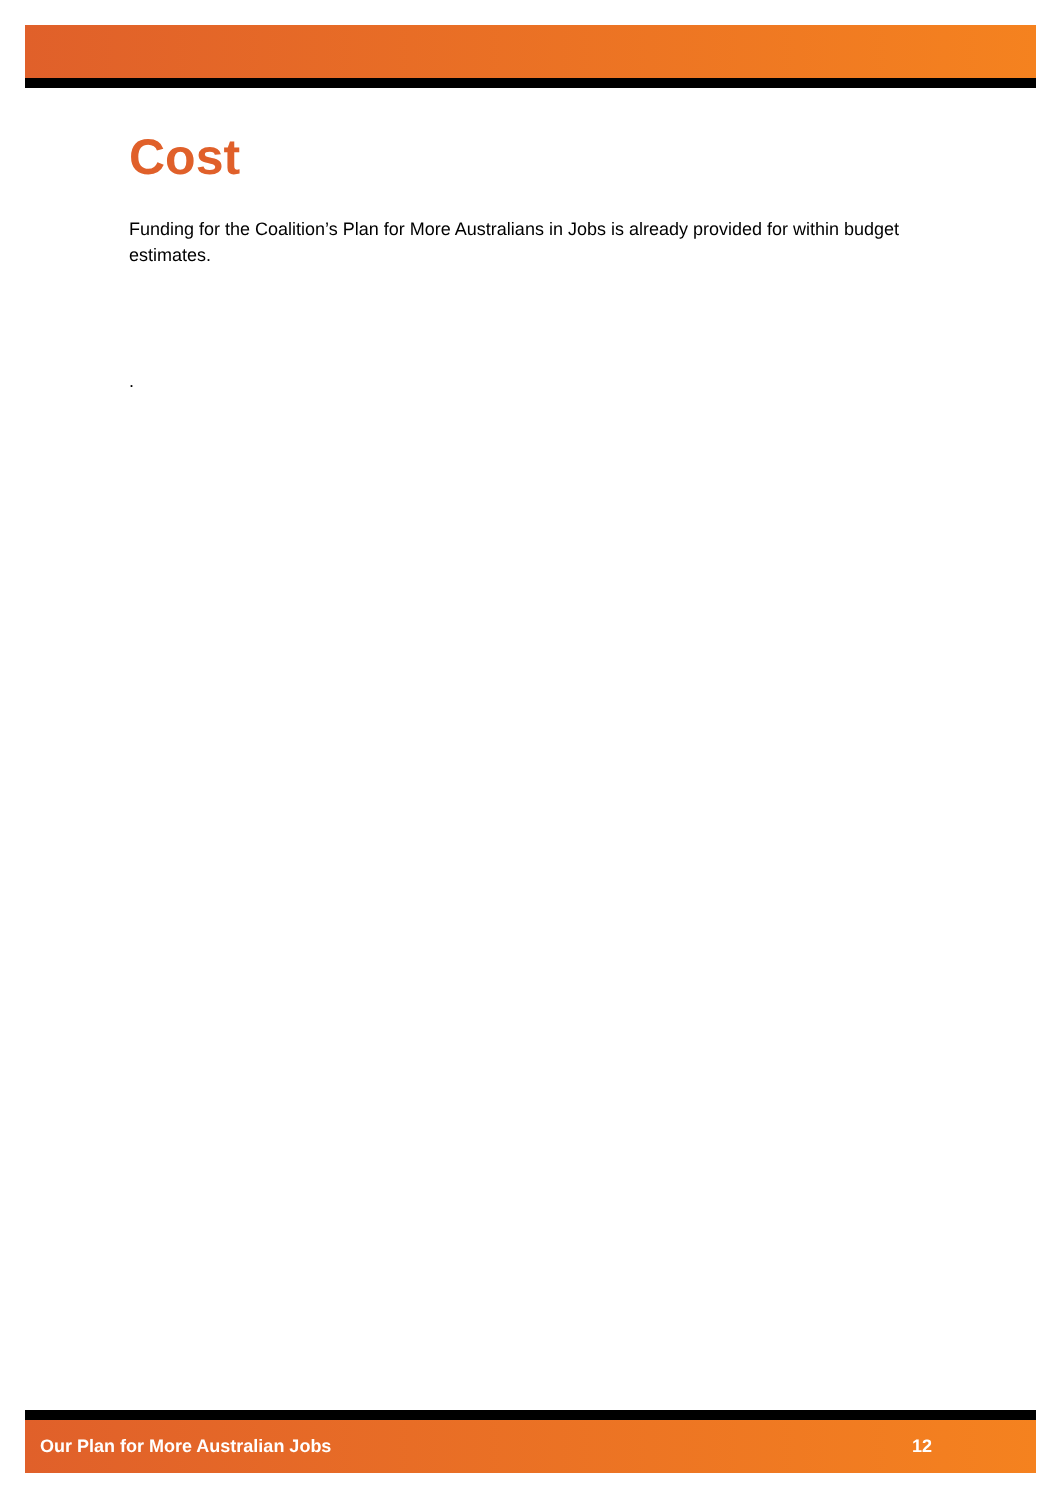Cost
Funding for the Coalition’s Plan for More Australians in Jobs is already provided for within budget estimates.
.
Our Plan for More Australian Jobs 12